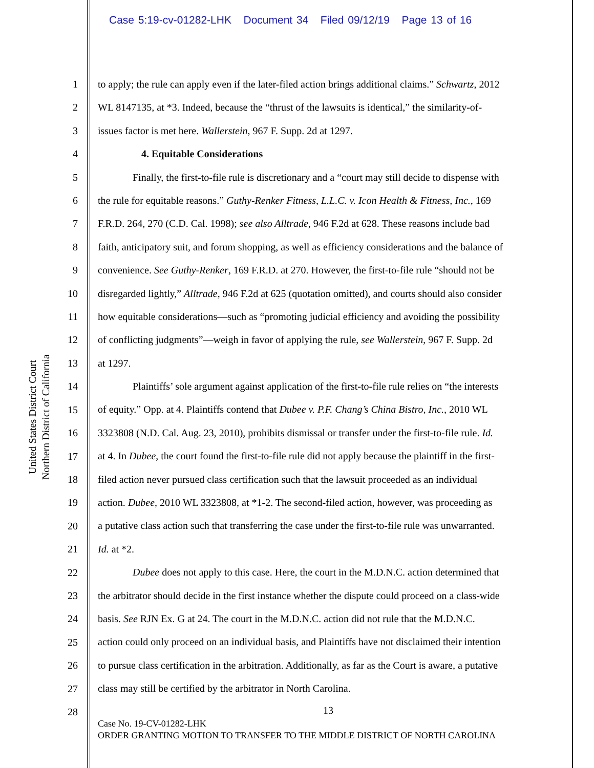Case 5:19-cv-01282-LHK Document 34 Filed 09/12/19 Page 13 of 16
United States District Court
Northern District of California
1
2
3
4
5
6
7
8
9
10
11
12
13
14
15
16
17
18
19
20
21
22
23
24
25
26
27
28
to apply; the rule can apply even if the later-filed action brings additional claims.” Schwartz, 2012
WL 8147135, at *3. Indeed, because the “thrust of the lawsuits is identical,” the similarity-of-
issues factor is met here. Wallerstein, 967 F. Supp. 2d at 1297.
4. Equitable Considerations
Finally, the first-to-file rule is discretionary and a “court may still decide to dispense with
the rule for equitable reasons.” Guthy-Renker Fitness, L.L.C. v. Icon Health & Fitness, Inc., 169
F.R.D. 264, 270 (C.D. Cal. 1998); see also Alltrade, 946 F.2d at 628. These reasons include bad
faith, anticipatory suit, and forum shopping, as well as efficiency considerations and the balance of
convenience. See Guthy-Renker, 169 F.R.D. at 270. However, the first-to-file rule “should not be
disregarded lightly,” Alltrade, 946 F.2d at 625 (quotation omitted), and courts should also consider
how equitable considerations—such as “promoting judicial efficiency and avoiding the possibility
of conflicting judgments”—weigh in favor of applying the rule, see Wallerstein, 967 F. Supp. 2d
at 1297.
Plaintiffs’ sole argument against application of the first-to-file rule relies on “the interests
of equity.” Opp. at 4. Plaintiffs contend that Dubee v. P.F. Chang’s China Bistro, Inc., 2010 WL
3323808 (N.D. Cal. Aug. 23, 2010), prohibits dismissal or transfer under the first-to-file rule. Id.
at 4. In Dubee, the court found the first-to-file rule did not apply because the plaintiff in the first-
filed action never pursued class certification such that the lawsuit proceeded as an individual
action. Dubee, 2010 WL 3323808, at *1-2. The second-filed action, however, was proceeding as
a putative class action such that transferring the case under the first-to-file rule was unwarranted.
Id. at *2.
Dubee does not apply to this case. Here, the court in the M.D.N.C. action determined that
the arbitrator should decide in the first instance whether the dispute could proceed on a class-wide
basis. See RJN Ex. G at 24. The court in the M.D.N.C. action did not rule that the M.D.N.C.
action could only proceed on an individual basis, and Plaintiffs have not disclaimed their intention
to pursue class certification in the arbitration. Additionally, as far as the Court is aware, a putative
class may still be certified by the arbitrator in North Carolina.
13
Case No. 19-CV-01282-LHK
ORDER GRANTING MOTION TO TRANSFER TO THE MIDDLE DISTRICT OF NORTH CAROLINA